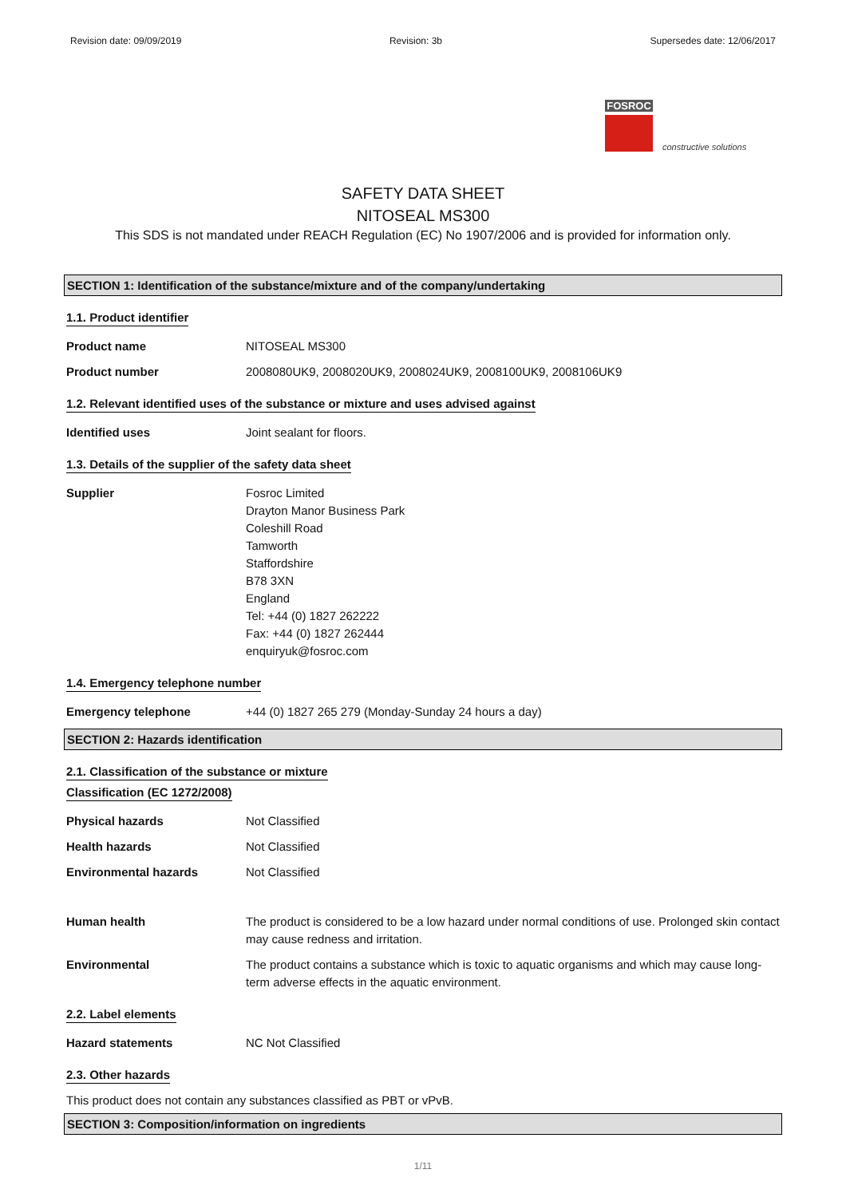Revision date: 09/09/2019 Revision: 3b Supersedes date: 12/06/2017
FOSROC
constructive solutions
SAFETY DATA SHEET
NITOSEAL MS300
This SDS is not mandated under REACH Regulation (EC) No 1907/2006 and is provided for information only.
SECTION 1: Identification of the substance/mixture and of the company/undertaking
1.1. Product identifier
Product name NITOSEAL MS300
Product number 2008080UK9, 2008020UK9, 2008024UK9, 2008100UK9, 2008106UK9
1.2. Relevant identified uses of the substance or mixture and uses advised against
Identified uses Joint sealant for floors.
1.3. Details of the supplier of the safety data sheet
Supplier Fosroc Limited
Drayton Manor Business Park
Coleshill Road
Tamworth
Staffordshire
B78 3XN
England
Tel: +44 (0) 1827 262222
Fax: +44 (0) 1827 262444
enquiryuk@fosroc.com
1.4. Emergency telephone number
Emergency telephone +44 (0) 1827 265 279 (Monday-Sunday 24 hours a day)
SECTION 2: Hazards identification
2.1. Classification of the substance or mixture
Classification (EC 1272/2008)
Physical hazards Not Classified
Health hazards Not Classified
Environmental hazards Not Classified
Human health The product is considered to be a low hazard under normal conditions of use. Prolonged skin contact may cause redness and irritation.
Environmental The product contains a substance which is toxic to aquatic organisms and which may cause long-term adverse effects in the aquatic environment.
2.2. Label elements
Hazard statements NC Not Classified
2.3. Other hazards
This product does not contain any substances classified as PBT or vPvB.
SECTION 3: Composition/information on ingredients
1/11